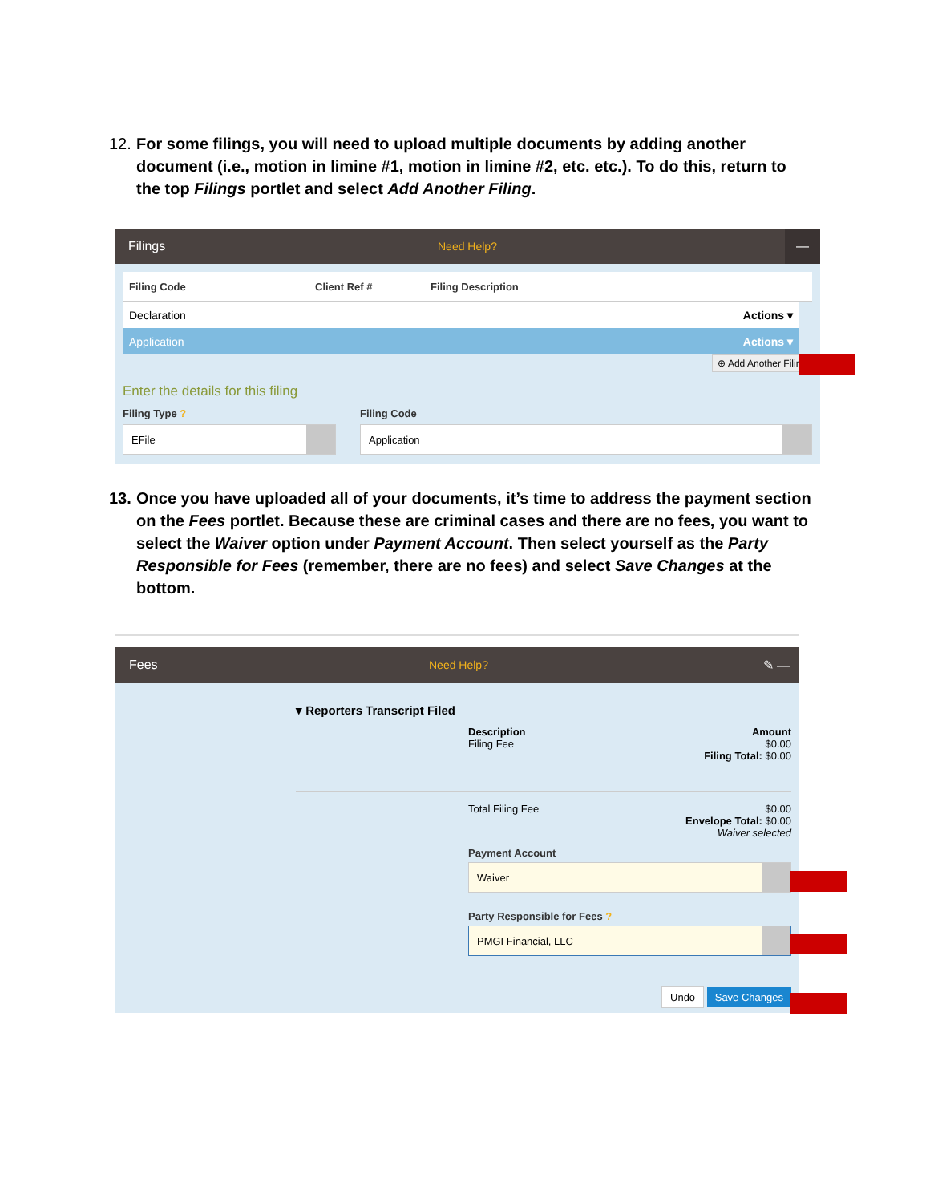12. For some filings, you will need to upload multiple documents by adding another document (i.e., motion in limine #1, motion in limine #2, etc. etc.). To do this, return to the top Filings portlet and select Add Another Filing.
Filings Need Help? —
Filing Code Client Ref # Filing Description
Declaration Actions ▾
Application Actions ▾
⊕ Add Another Filing
Enter the details for this filing
Filing Type ?
EFile
Filing Code
Application
13. Once you have uploaded all of your documents, it’s time to address the payment section on the Fees portlet. Because these are criminal cases and there are no fees, you want to select the Waiver option under Payment Account. Then select yourself as the Party Responsible for Fees (remember, there are no fees) and select Save Changes at the bottom.
Fees Need Help? ✎ —
▾ Reporters Transcript Filed
Description
Filing Fee
Amount
$0.00
Filing Total: $0.00
Total Filing Fee $0.00
Envelope Total: $0.00
Waiver selected
Payment Account
Waiver
Party Responsible for Fees ?
PMGI Financial, LLC
Undo Save Changes